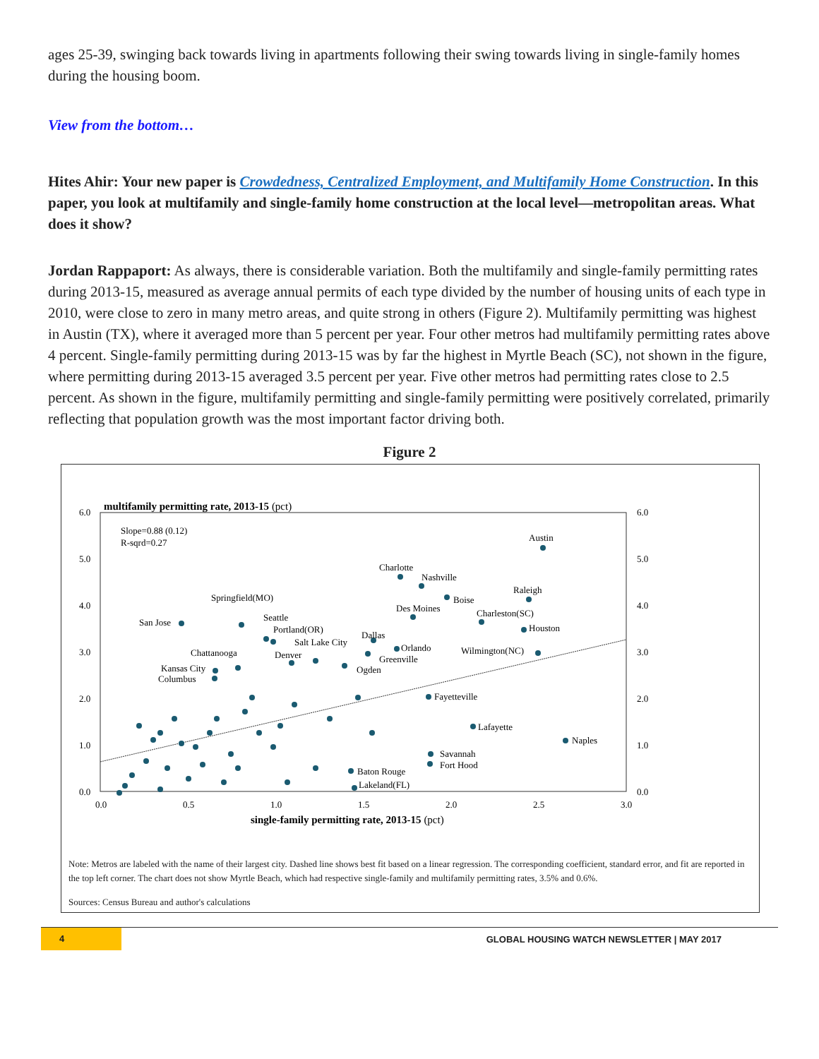ages 25-39, swinging back towards living in apartments following their swing towards living in single-family homes during the housing boom.
View from the bottom…
Hites Ahir: Your new paper is Crowdedness, Centralized Employment, and Multifamily Home Construction. In this paper, you look at multifamily and single-family home construction at the local level—metropolitan areas. What does it show?
Jordan Rappaport: As always, there is considerable variation. Both the multifamily and single-family permitting rates during 2013-15, measured as average annual permits of each type divided by the number of housing units of each type in 2010, were close to zero in many metro areas, and quite strong in others (Figure 2). Multifamily permitting was highest in Austin (TX), where it averaged more than 5 percent per year. Four other metros had multifamily permitting rates above 4 percent. Single-family permitting during 2013-15 was by far the highest in Myrtle Beach (SC), not shown in the figure, where permitting during 2013-15 averaged 3.5 percent per year. Five other metros had permitting rates close to 2.5 percent. As shown in the figure, multifamily permitting and single-family permitting were positively correlated, primarily reflecting that population growth was the most important factor driving both.
Figure 2
multifamily permitting rate, 2013-15 (pct)
6.0
5.0
4.0
3.0
2.0
1.0
0.0
6.0
5.0
4.0
3.0
2.0
1.0
0.0
0.0
0.5
1.0
1.5
2.0
2.5
3.0
single-family permitting rate, 2013-15 (pct)
Slope=0.88 (0.12)
R-sqrd=0.27
Austin
Charlotte
Nashville
Boise
Raleigh
Des Moines
Charleston(SC)
Houston
Springfield(MO)
San Jose
Seattle
Portland(OR)
Dallas
Salt Lake City
Orlando
Wilmington(NC)
Chattanooga
Denver
Greenville
Kansas City
Columbus
Ogden
Fayetteville
Lafayette
Naples
Savannah
Fort Hood
Baton Rouge
Lakeland(FL)
Note: Metros are labeled with the name of their largest city. Dashed line shows best fit based on a linear regression. The corresponding coefficient, standard error, and fit are reported in the top left corner. The chart does not show Myrtle Beach, which had respective single-family and multifamily permitting rates, 3.5% and 0.6%.
Sources: Census Bureau and author's calculations
4
GLOBAL HOUSING WATCH NEWSLETTER | MAY 2017